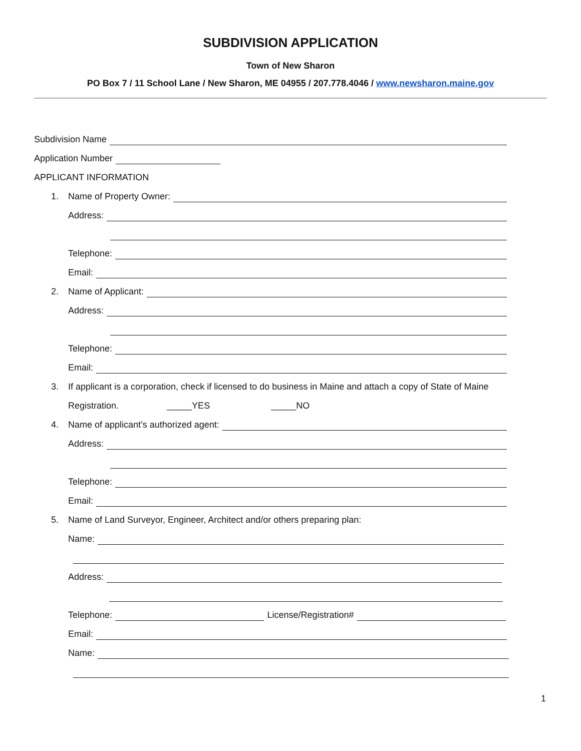SUBDIVISION APPLICATION
Town of New Sharon
PO Box 7 / 11 School Lane / New Sharon, ME 04955 / 207.778.4046 / www.newsharon.maine.gov
Subdivision Name
Application Number
APPLICANT INFORMATION
1. Name of Property Owner:
Address:
Telephone:
Email:
2. Name of Applicant:
Address:
Telephone:
Email:
3. If applicant is a corporation, check if licensed to do business in Maine and attach a copy of State of Maine
Registration. _____YES _____NO
4. Name of applicant’s authorized agent:
Address:
Telephone:
Email:
5. Name of Land Surveyor, Engineer, Architect and/or others preparing plan:
Name:
Address:
Telephone: License/Registration#
Email:
Name:
1